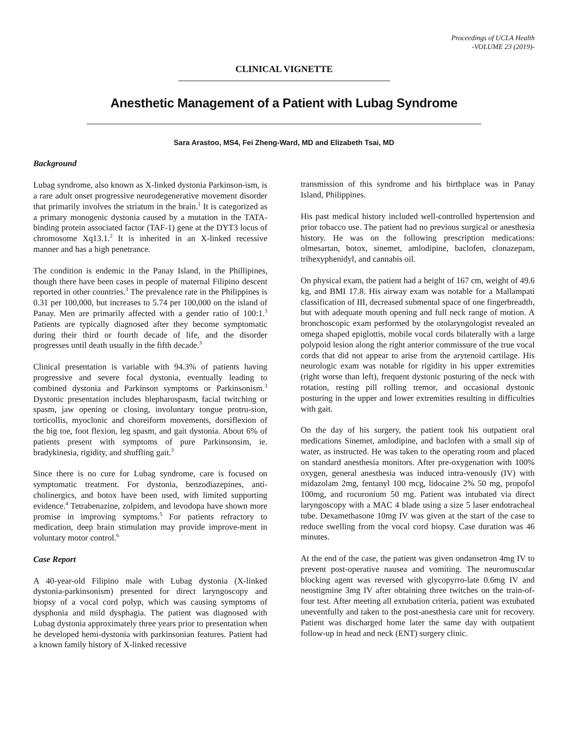Proceedings of UCLA Health
-VOLUME 23 (2019)-
CLINICAL VIGNETTE
Anesthetic Management of a Patient with Lubag Syndrome
Sara Arastoo, MS4, Fei Zheng-Ward, MD and Elizabeth Tsai, MD
Background
Lubag syndrome, also known as X-linked dystonia Parkinson-ism, is a rare adult onset progressive neurodegenerative movement disorder that primarily involves the striatum in the brain.<sup>1</sup> It is categorized as a primary monogenic dystonia caused by a mutation in the TATA-binding protein associated factor (TAF-1) gene at the DYT3 locus of chromosome Xq13.1.<sup>2</sup> It is inherited in an X-linked recessive manner and has a high penetrance.
The condition is endemic in the Panay Island, in the Phillipines, though there have been cases in people of maternal Filipino descent reported in other countries.<sup>3</sup> The prevalence rate in the Philippines is 0.31 per 100,000, but increases to 5.74 per 100,000 on the island of Panay. Men are primarily affected with a gender ratio of 100:1.<sup>3</sup> Patients are typically diagnosed after they become symptomatic during their third or fourth decade of life, and the disorder progresses until death usually in the fifth decade.<sup>3</sup>
Clinical presentation is variable with 94.3% of patients having progressive and severe focal dystonia, eventually leading to combined dystonia and Parkinson symptoms or Parkinsonism.<sup>3</sup> Dystonic presentation includes blepharospasm, facial twitching or spasm, jaw opening or closing, involuntary tongue protru-sion, torticollis, myoclonic and choreiform movements, dorsiflexion of the big toe, foot flexion, leg spasm, and gait dystonia. About 6% of patients present with symptoms of pure Parkinsonsim, ie. bradykinesia, rigidity, and shuffling gait.<sup>3</sup>
Since there is no cure for Lubag syndrome, care is focused on symptomatic treatment. For dystonia, benzodiazepines, anti-cholinergics, and botox have been used, with limited supporting evidence.<sup>4</sup> Tetrabenazine, zolpidem, and levodopa have shown more promise in improving symptoms.<sup>5</sup> For patients refractory to medication, deep brain stimulation may provide improve-ment in voluntary motor control.<sup>6</sup>
Case Report
A 40-year-old Filipino male with Lubag dystonia (X-linked dystonia-parkinsonism) presented for direct laryngoscopy and biopsy of a vocal cord polyp, which was causing symptoms of dysphonia and mild dysphagia. The patient was diagnosed with Lubag dystonia approximately three years prior to presentation when he developed hemi-dystonia with parkinsonian features. Patient had a known family history of X-linked recessive
transmission of this syndrome and his birthplace was in Panay Island, Philippines.
His past medical history included well-controlled hypertension and prior tobacco use. The patient had no previous surgical or anesthesia history. He was on the following prescription medications: olmesartan, botox, sinemet, amlodipine, baclofen, clonazepam, trihexyphenidyl, and cannabis oil.
On physical exam, the patient had a height of 167 cm, weight of 49.6 kg, and BMI 17.8. His airway exam was notable for a Mallampati classification of III, decreased submental space of one fingerbreadth, but with adequate mouth opening and full neck range of motion. A bronchoscopic exam performed by the otolaryngologist revealed an omega shaped epiglottis, mobile vocal cords bilaterally with a large polypoid lesion along the right anterior commissure of the true vocal cords that did not appear to arise from the arytenoid cartilage. His neurologic exam was notable for rigidity in his upper extremities (right worse than left), frequent dystonic posturing of the neck with rotation, resting pill rolling tremor, and occasional dystonic posturing in the upper and lower extremities resulting in difficulties with gait.
On the day of his surgery, the patient took his outpatient oral medications Sinemet, amlodipine, and baclofen with a small sip of water, as instructed. He was taken to the operating room and placed on standard anesthesia monitors. After pre-oxygenation with 100% oxygen, general anesthesia was induced intra-venously (IV) with midazolam 2mg, fentanyl 100 mcg, lidocaine 2% 50 mg, propofol 100mg, and rocuronium 50 mg. Patient was intubated via direct laryngoscopy with a MAC 4 blade using a size 5 laser endotracheal tube. Dexamethasone 10mg IV was given at the start of the case to reduce swelling from the vocal cord biopsy. Case duration was 46 minutes.
At the end of the case, the patient was given ondansetron 4mg IV to prevent post-operative nausea and vomiting. The neuromuscular blocking agent was reversed with glycopyrro-late 0.6mg IV and neostigmine 3mg IV after obtaining three twitches on the train-of-four test. After meeting all extubation criteria, patient was extubated uneventfully and taken to the post-anesthesia care unit for recovery. Patient was discharged home later the same day with outpatient follow-up in head and neck (ENT) surgery clinic.